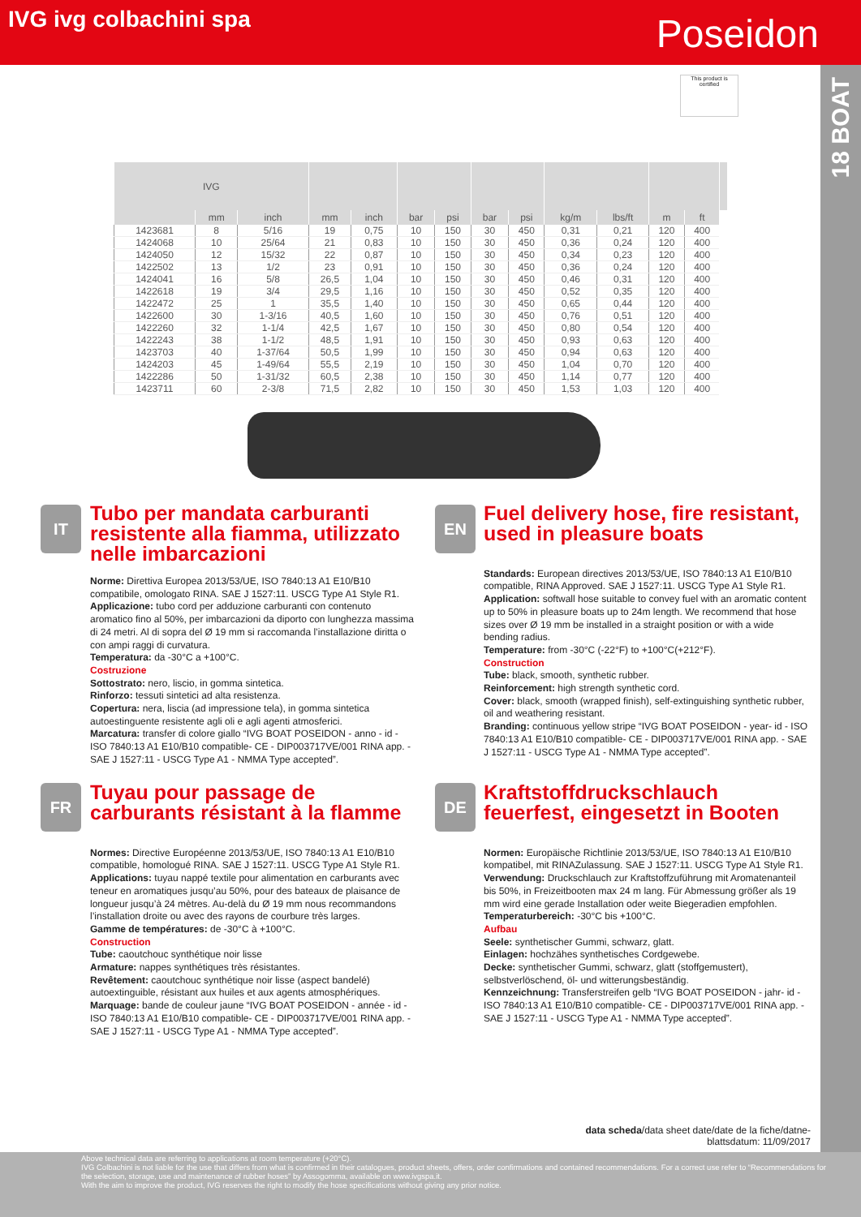IVG ivg colbachini spa
Poseidon
18 BOAT
This product is certified
| IVG | | | | | | | | | | | | | |
| --- | --- | --- | --- | --- | --- | --- | --- | --- | --- | --- | --- | --- | --- |
| | mm | inch | mm | inch | bar | psi | bar | psi | kg/m | lbs/ft | m | ft | |
| 1423681 | 8 | 5/16 | 19 | 0,75 | 10 | 150 | 30 | 450 | 0,31 | 0,21 | 120 | 400 | |
| 1424068 | 10 | 25/64 | 21 | 0,83 | 10 | 150 | 30 | 450 | 0,36 | 0,24 | 120 | 400 | |
| 1424050 | 12 | 15/32 | 22 | 0,87 | 10 | 150 | 30 | 450 | 0,34 | 0,23 | 120 | 400 | |
| 1422502 | 13 | 1/2 | 23 | 0,91 | 10 | 150 | 30 | 450 | 0,36 | 0,24 | 120 | 400 | |
| 1424041 | 16 | 5/8 | 26,5 | 1,04 | 10 | 150 | 30 | 450 | 0,46 | 0,31 | 120 | 400 | |
| 1422618 | 19 | 3/4 | 29,5 | 1,16 | 10 | 150 | 30 | 450 | 0,52 | 0,35 | 120 | 400 | |
| 1422472 | 25 | 1 | 35,5 | 1,40 | 10 | 150 | 30 | 450 | 0,65 | 0,44 | 120 | 400 | |
| 1422600 | 30 | 1-3/16 | 40,5 | 1,60 | 10 | 150 | 30 | 450 | 0,76 | 0,51 | 120 | 400 | |
| 1422260 | 32 | 1-1/4 | 42,5 | 1,67 | 10 | 150 | 30 | 450 | 0,80 | 0,54 | 120 | 400 | |
| 1422243 | 38 | 1-1/2 | 48,5 | 1,91 | 10 | 150 | 30 | 450 | 0,93 | 0,63 | 120 | 400 | |
| 1423703 | 40 | 1-37/64 | 50,5 | 1,99 | 10 | 150 | 30 | 450 | 0,94 | 0,63 | 120 | 400 | |
| 1424203 | 45 | 1-49/64 | 55,5 | 2,19 | 10 | 150 | 30 | 450 | 1,04 | 0,70 | 120 | 400 | |
| 1422286 | 50 | 1-31/32 | 60,5 | 2,38 | 10 | 150 | 30 | 450 | 1,14 | 0,77 | 120 | 400 | |
| 1423711 | 60 | 2-3/8 | 71,5 | 2,82 | 10 | 150 | 30 | 450 | 1,53 | 1,03 | 120 | 400 | |
IT
Tubo per mandata carburanti resistente alla fiamma, utilizzato nelle imbarcazioni
Norme: Direttiva Europea 2013/53/UE, ISO 7840:13 A1 E10/B10 compatibile, omologato RINA. SAE J 1527:11. USCG Type A1 Style R1.
Applicazione: tubo cord per adduzione carburanti con contenuto aromatico fino al 50%, per imbarcazioni da diporto con lunghezza massima di 24 metri. Al di sopra del Ø 19 mm si raccomanda l’installazione diritta o con ampi raggi di curvatura.
Temperatura: da -30°C a +100°C.
Costruzione
Sottostrato: nero, liscio, in gomma sintetica.
Rinforzo: tessuti sintetici ad alta resistenza.
Copertura: nera, liscia (ad impressione tela), in gomma sintetica autoestinguente resistente agli oli e agli agenti atmosferici.
Marcatura: transfer di colore giallo “IVG BOAT POSEIDON - anno - id - ISO 7840:13 A1 E10/B10 compatible- CE - DIP003717VE/001 RINA app. - SAE J 1527:11 - USCG Type A1 - NMMA Type accepted”.
EN
Fuel delivery hose, fire resistant, used in pleasure boats
Standards: European directives 2013/53/UE, ISO 7840:13 A1 E10/B10 compatible, RINA Approved. SAE J 1527:11. USCG Type A1 Style R1.
Application: softwall hose suitable to convey fuel with an aromatic content up to 50% in pleasure boats up to 24m length. We recommend that hose sizes over Ø 19 mm be installed in a straight position or with a wide bending radius.
Temperature: from -30°C (-22°F) to +100°C(+212°F).
Construction
Tube: black, smooth, synthetic rubber.
Reinforcement: high strength synthetic cord.
Cover: black, smooth (wrapped finish), self-extinguishing synthetic rubber, oil and weathering resistant.
Branding: continuous yellow stripe “IVG BOAT POSEIDON - year- id - ISO 7840:13 A1 E10/B10 compatible- CE - DIP003717VE/001 RINA app. - SAE J 1527:11 - USCG Type A1 - NMMA Type accepted”.
FR
Tuyau pour passage de carburants résistant à la flamme
Normes: Directive Européenne 2013/53/UE, ISO 7840:13 A1 E10/B10 compatible, homologué RINA. SAE J 1527:11. USCG Type A1 Style R1.
Applications: tuyau nappé textile pour alimentation en carburants avec teneur en aromatiques jusqu’au 50%, pour des bateaux de plaisance de longueur jusqu’à 24 mètres. Au-delà du Ø 19 mm nous recommandons l’installation droite ou avec des rayons de courbure très larges.
Gamme de températures: de -30°C à +100°C.
Construction
Tube: caoutchouc synthétique noir lisse
Armature: nappes synthétiques très résistantes.
Revêtement: caoutchouc synthétique noir lisse (aspect bandelé) autoextinguible, résistant aux huiles et aux agents atmosphériques.
Marquage: bande de couleur jaune “IVG BOAT POSEIDON - année - id - ISO 7840:13 A1 E10/B10 compatible- CE - DIP003717VE/001 RINA app. - SAE J 1527:11 - USCG Type A1 - NMMA Type accepted”.
DE
Kraftstoffdruckschlauch feuerfest, eingesetzt in Booten
Normen: Europäische Richtlinie 2013/53/UE, ISO 7840:13 A1 E10/B10 kompatibel, mit RINAZulassung. SAE J 1527:11. USCG Type A1 Style R1.
Verwendung: Druckschlauch zur Kraftstoffzuführung mit Aromatenanteil bis 50%, in Freizeitbooten max 24 m lang. Für Abmessung größer als 19 mm wird eine gerade Installation oder weite Biegeradien empfohlen.
Temperaturbereich: -30°C bis +100°C.
Aufbau
Seele: synthetischer Gummi, schwarz, glatt.
Einlagen: hochzähes synthetisches Cordgewebe.
Decke: synthetischer Gummi, schwarz, glatt (stoffgemustert), selbstverlöschend, öl- und witterungsbeständig.
Kennzeichnung: Transferstreifen gelb “IVG BOAT POSEIDON - jahr- id - ISO 7840:13 A1 E10/B10 compatible- CE - DIP003717VE/001 RINA app. - SAE J 1527:11 - USCG Type A1 - NMMA Type accepted”.
data scheda/data sheet date/date de la fiche/datne-
blattsdatum: 11/09/2017
Above technical data are referring to applications at room temperature (+20°C).
IVG Colbachini is not liable for the use that differs from what is confirmed in their catalogues, product sheets, offers, order confirmations and contained recommendations. For a correct use refer to “Recommendations for the selection, storage, use and maintenance of rubber hoses” by Assogomma, available on www.ivgspa.it.
With the aim to improve the product, IVG reserves the right to modify the hose specifications without giving any prior notice.